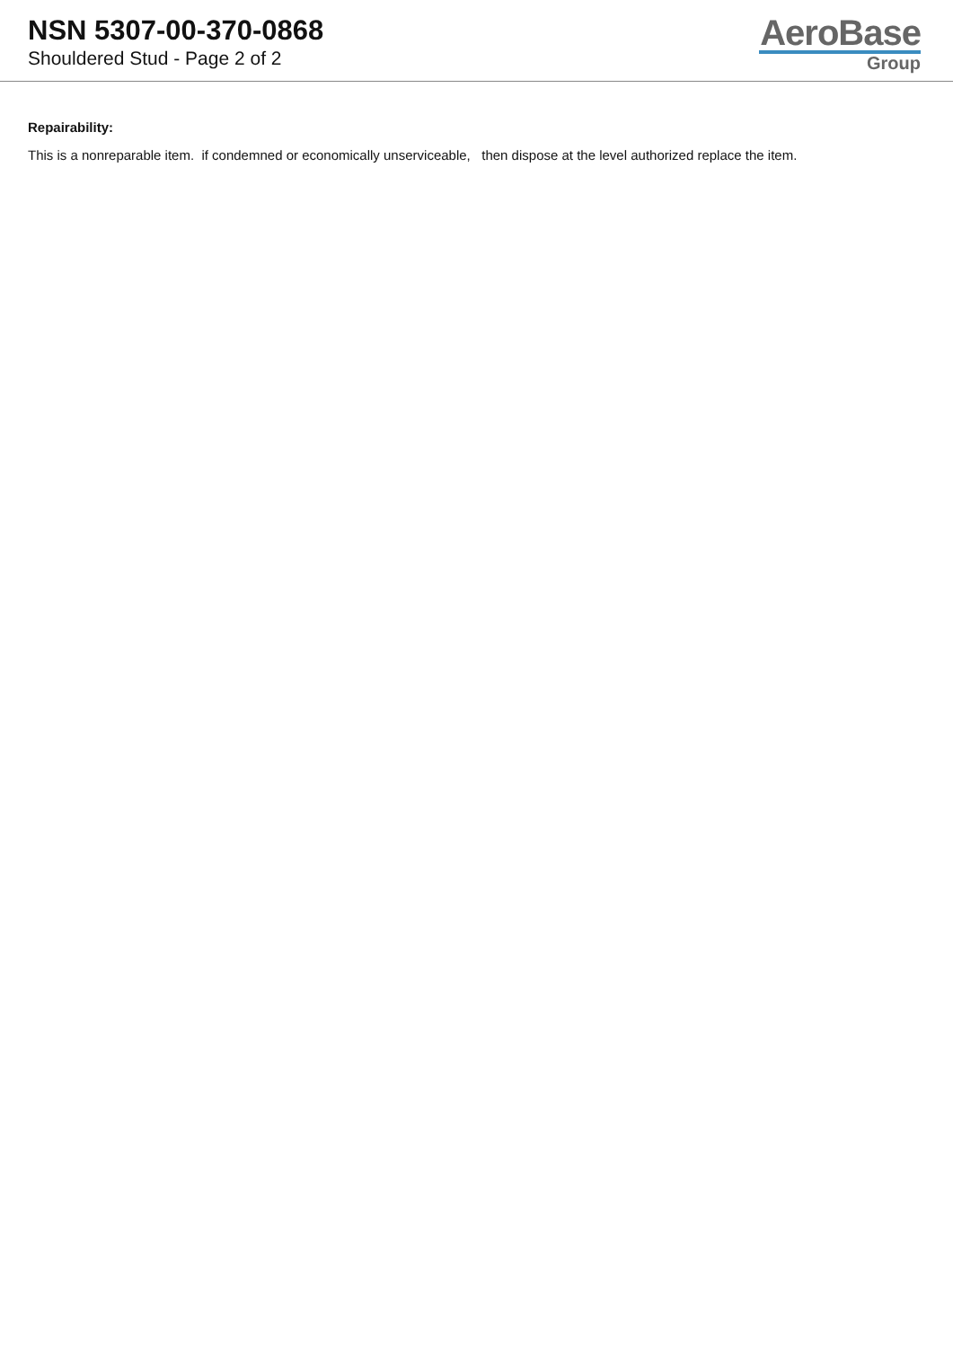NSN 5307-00-370-0868
Shouldered Stud - Page 2 of 2
AeroBase
Group
Repairability:
This is a nonreparable item. if condemned or economically unserviceable, then dispose at the level authorized replace the item.